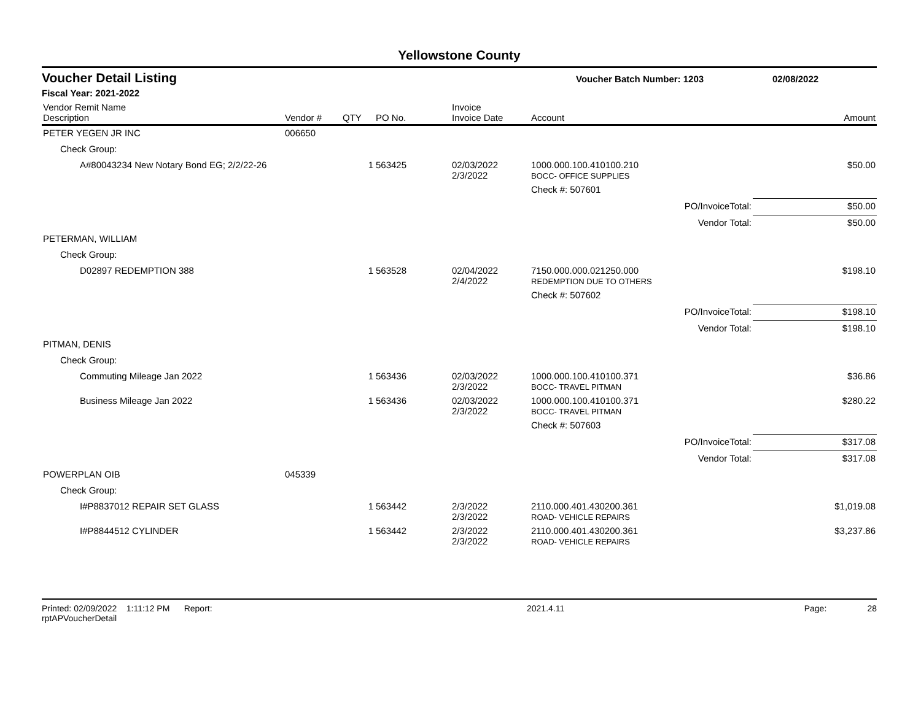Yellowstone County
Voucher Detail Listing Voucher Batch Number: 1203 02/08/2022
Fiscal Year: 2021-2022
| Vendor Remit Name Description | Vendor # | QTY | PO No. | Invoice Invoice Date | Account | | Amount |
| --- | --- | --- | --- | --- | --- | --- | --- |
| PETER YEGEN JR INC | 006650 | | | | | | |
| Check Group: | | | | | | | |
| A#80043234 New Notary Bond EG; 2/2/22-26 | | 1 | 563425 | 02/03/2022 2/3/2022 | 1000.000.100.410100.210 BOCC- OFFICE SUPPLIES | | $50.00 |
| | | | | | Check #: 507601 | | |
| | | | | | | PO/InvoiceTotal: | $50.00 |
| | | | | | | Vendor Total: | $50.00 |
| PETERMAN, WILLIAM | | | | | | | |
| Check Group: | | | | | | | |
| D02897 REDEMPTION 388 | | 1 | 563528 | 02/04/2022 2/4/2022 | 7150.000.000.021250.000 REDEMPTION DUE TO OTHERS | | $198.10 |
| | | | | | Check #: 507602 | | |
| | | | | | | PO/InvoiceTotal: | $198.10 |
| | | | | | | Vendor Total: | $198.10 |
| PITMAN, DENIS | | | | | | | |
| Check Group: | | | | | | | |
| Commuting Mileage Jan 2022 | | 1 | 563436 | 02/03/2022 2/3/2022 | 1000.000.100.410100.371 BOCC- TRAVEL PITMAN | | $36.86 |
| Business Mileage Jan 2022 | | 1 | 563436 | 02/03/2022 2/3/2022 | 1000.000.100.410100.371 BOCC- TRAVEL PITMAN | | $280.22 |
| | | | | | Check #: 507603 | | |
| | | | | | | PO/InvoiceTotal: | $317.08 |
| | | | | | | Vendor Total: | $317.08 |
| POWERPLAN OIB | 045339 | | | | | | |
| Check Group: | | | | | | | |
| I#P8837012 REPAIR SET GLASS | | 1 | 563442 | 2/3/2022 2/3/2022 | 2110.000.401.430200.361 ROAD- VEHICLE REPAIRS | | $1,019.08 |
| I#P8844512 CYLINDER | | 1 | 563442 | 2/3/2022 2/3/2022 | 2110.000.401.430200.361 ROAD- VEHICLE REPAIRS | | $3,237.86 |
Printed: 02/09/2022 1:11:12 PM Report: rptAPVoucherDetail 2021.4.11 Page: 28